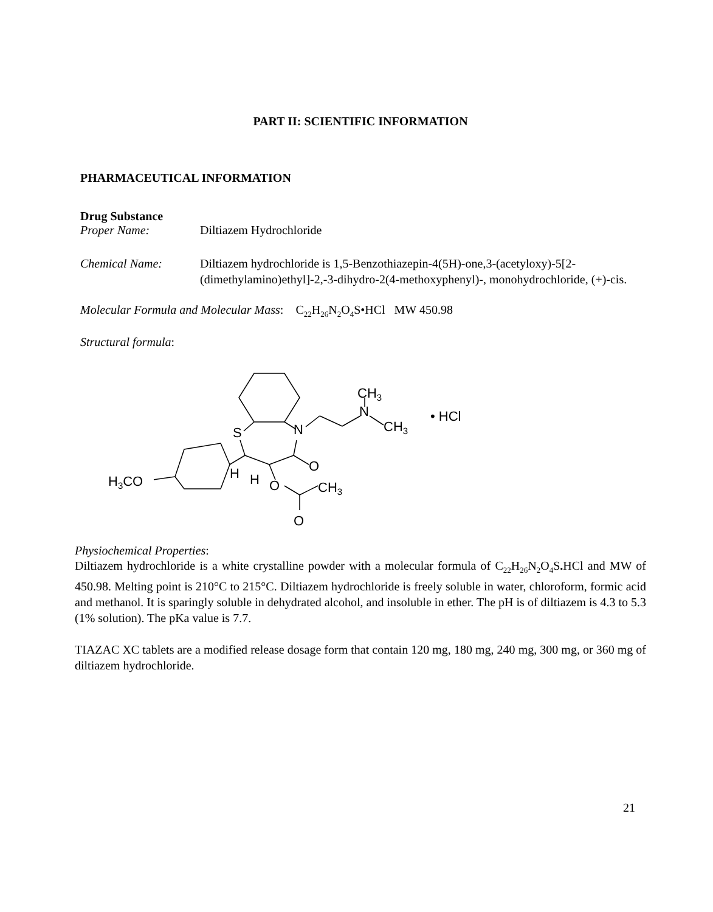PART II: SCIENTIFIC INFORMATION
PHARMACEUTICAL INFORMATION
Drug Substance
Proper Name: Diltiazem Hydrochloride
Chemical Name: Diltiazem hydrochloride is 1,5-Benzothiazepin-4(5H)-one,3-(acetyloxy)-5[2-(dimethylamino)ethyl]-2,-3-dihydro-2(4-methoxyphenyl)-, monohydrochloride, (+)-cis.
Molecular Formula and Molecular Mass: C<sub>22</sub>H<sub>26</sub>N<sub>2</sub>O<sub>4</sub>S•HCl MW 450.98
Structural formula:
S
N
N
CH3
CH3
• HCl
O
H3CO
H
H
O
CH3
O
Physiochemical Properties:
Diltiazem hydrochloride is a white crystalline powder with a molecular formula of C<sub>22</sub>H<sub>26</sub>N<sub>2</sub>O<sub>4</sub>S. HCl and MW of 450.98. Melting point is 210°C to 215°C. Diltiazem hydrochloride is freely soluble in water, chloroform, formic acid and methanol. It is sparingly soluble in dehydrated alcohol, and insoluble in ether. The pH is of diltiazem is 4.3 to 5.3 (1% solution). The pKa value is 7.7.
TIAZAC XC tablets are a modified release dosage form that contain 120 mg, 180 mg, 240 mg, 300 mg, or 360 mg of diltiazem hydrochloride.
21